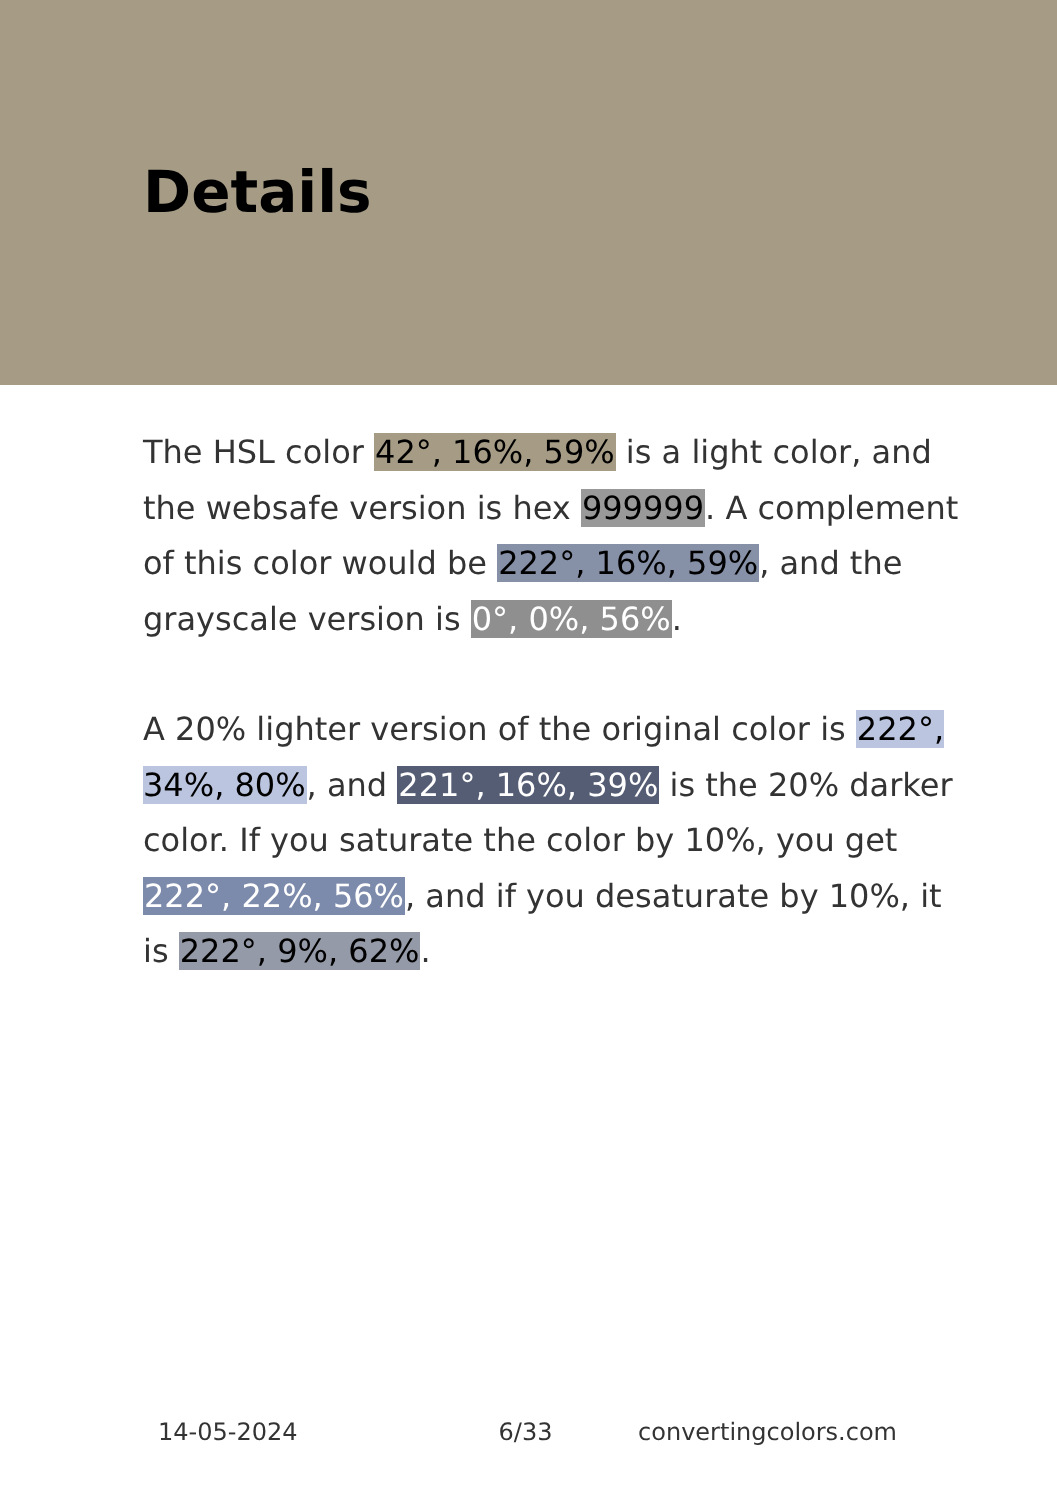Details
The HSL color 42°, 16%, 59% is a light color, and the websafe version is hex 999999. A complement of this color would be 222°, 16%, 59%, and the grayscale version is 0°, 0%, 56%.
A 20% lighter version of the original color is 222°, 34%, 80%, and 221°, 16%, 39% is the 20% darker color. If you saturate the color by 10%, you get 222°, 22%, 56%, and if you desaturate by 10%, it is 222°, 9%, 62%.
14-05-2024 6/33 convertingcolors.com